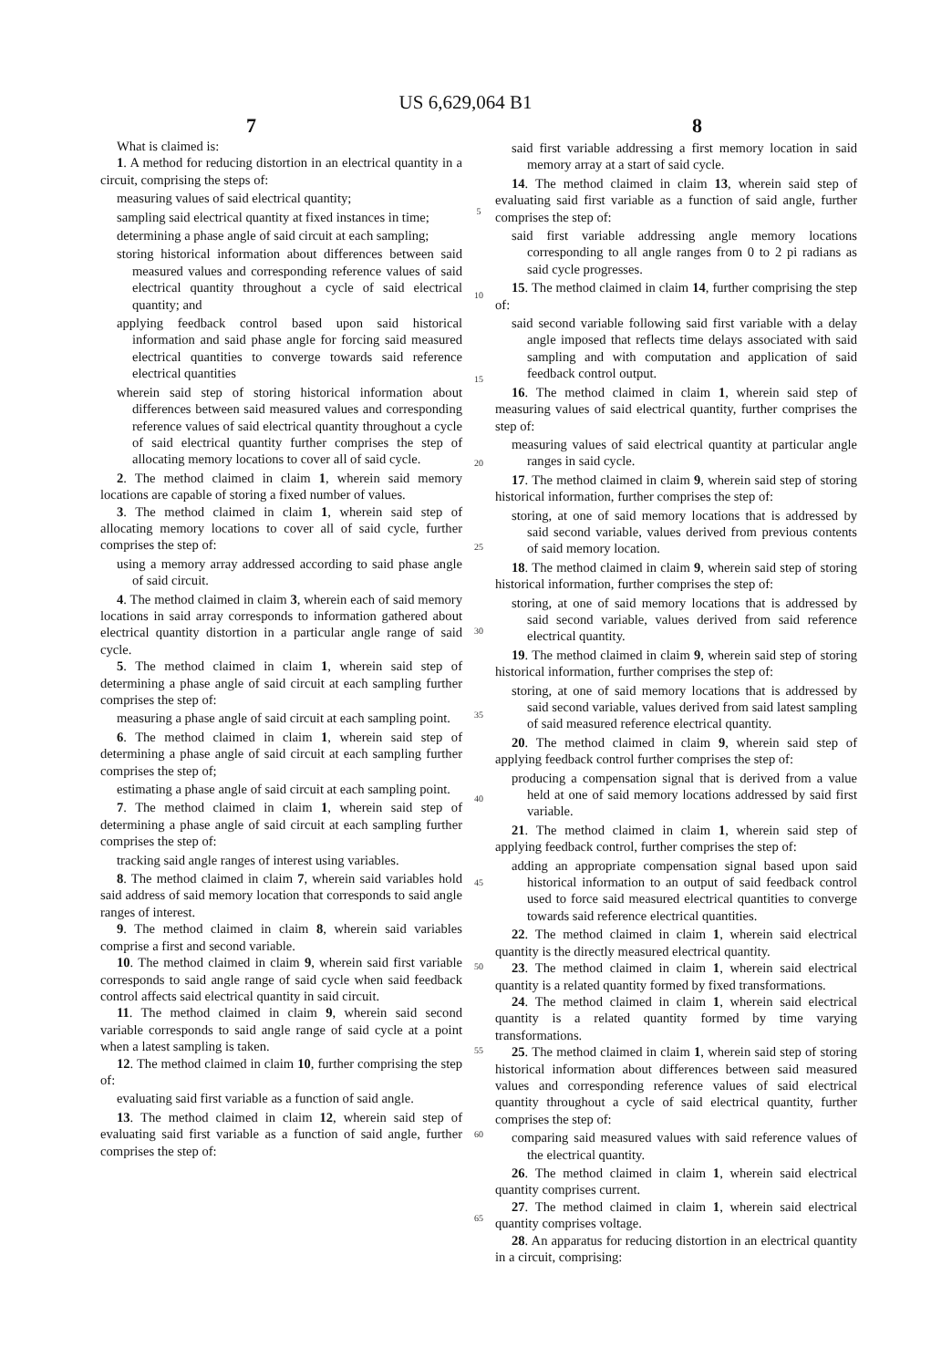US 6,629,064 B1
7 8
What is claimed is:
1. A method for reducing distortion in an electrical quantity in a circuit, comprising the steps of:
measuring values of said electrical quantity;
sampling said electrical quantity at fixed instances in time;
determining a phase angle of said circuit at each sampling;
storing historical information about differences between said measured values and corresponding reference values of said electrical quantity throughout a cycle of said electrical quantity; and
applying feedback control based upon said historical information and said phase angle for forcing said measured electrical quantities to converge towards said reference electrical quantities
wherein said step of storing historical information about differences between said measured values and corresponding reference values of said electrical quantity throughout a cycle of said electrical quantity further comprises the step of allocating memory locations to cover all of said cycle.
2. The method claimed in claim 1, wherein said memory locations are capable of storing a fixed number of values.
3. The method claimed in claim 1, wherein said step of allocating memory locations to cover all of said cycle, further comprises the step of:
using a memory array addressed according to said phase angle of said circuit.
4. The method claimed in claim 3, wherein each of said memory locations in said array corresponds to information gathered about electrical quantity distortion in a particular angle range of said cycle.
5. The method claimed in claim 1, wherein said step of determining a phase angle of said circuit at each sampling further comprises the step of:
measuring a phase angle of said circuit at each sampling point.
6. The method claimed in claim 1, wherein said step of determining a phase angle of said circuit at each sampling further comprises the step of;
estimating a phase angle of said circuit at each sampling point.
7. The method claimed in claim 1, wherein said step of determining a phase angle of said circuit at each sampling further comprises the step of:
tracking said angle ranges of interest using variables.
8. The method claimed in claim 7, wherein said variables hold said address of said memory location that corresponds to said angle ranges of interest.
9. The method claimed in claim 8, wherein said variables comprise a first and second variable.
10. The method claimed in claim 9, wherein said first variable corresponds to said angle range of said cycle when said feedback control affects said electrical quantity in said circuit.
11. The method claimed in claim 9, wherein said second variable corresponds to said angle range of said cycle at a point when a latest sampling is taken.
12. The method claimed in claim 10, further comprising the step of:
evaluating said first variable as a function of said angle.
13. The method claimed in claim 12, wherein said step of evaluating said first variable as a function of said angle, further comprises the step of:
5
10
15
20
25
30
35
40
45
50
55
60
65
said first variable addressing a first memory location in said memory array at a start of said cycle.
14. The method claimed in claim 13, wherein said step of evaluating said first variable as a function of said angle, further comprises the step of:
said first variable addressing angle memory locations corresponding to all angle ranges from 0 to 2 pi radians as said cycle progresses.
15. The method claimed in claim 14, further comprising the step of:
said second variable following said first variable with a delay angle imposed that reflects time delays associated with said sampling and with computation and application of said feedback control output.
16. The method claimed in claim 1, wherein said step of measuring values of said electrical quantity, further comprises the step of:
measuring values of said electrical quantity at particular angle ranges in said cycle.
17. The method claimed in claim 9, wherein said step of storing historical information, further comprises the step of:
storing, at one of said memory locations that is addressed by said second variable, values derived from previous contents of said memory location.
18. The method claimed in claim 9, wherein said step of storing historical information, further comprises the step of:
storing, at one of said memory locations that is addressed by said second variable, values derived from said reference electrical quantity.
19. The method claimed in claim 9, wherein said step of storing historical information, further comprises the step of:
storing, at one of said memory locations that is addressed by said second variable, values derived from said latest sampling of said measured reference electrical quantity.
20. The method claimed in claim 9, wherein said step of applying feedback control further comprises the step of:
producing a compensation signal that is derived from a value held at one of said memory locations addressed by said first variable.
21. The method claimed in claim 1, wherein said step of applying feedback control, further comprises the step of:
adding an appropriate compensation signal based upon said historical information to an output of said feedback control used to force said measured electrical quantities to converge towards said reference electrical quantities.
22. The method claimed in claim 1, wherein said electrical quantity is the directly measured electrical quantity.
23. The method claimed in claim 1, wherein said electrical quantity is a related quantity formed by fixed transformations.
24. The method claimed in claim 1, wherein said electrical quantity is a related quantity formed by time varying transformations.
25. The method claimed in claim 1, wherein said step of storing historical information about differences between said measured values and corresponding reference values of said electrical quantity throughout a cycle of said electrical quantity, further comprises the step of:
comparing said measured values with said reference values of the electrical quantity.
26. The method claimed in claim 1, wherein said electrical quantity comprises current.
27. The method claimed in claim 1, wherein said electrical quantity comprises voltage.
28. An apparatus for reducing distortion in an electrical quantity in a circuit, comprising: